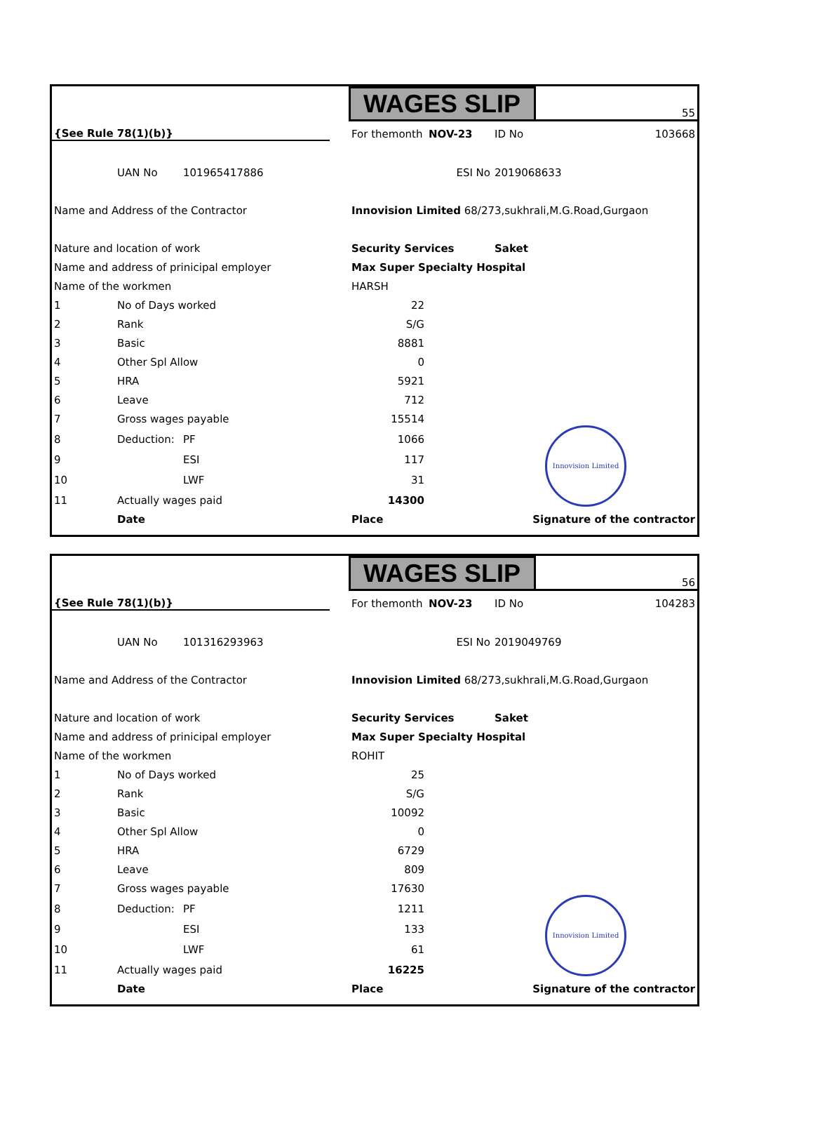| | | | | WAGES SLIP | | | 55 |
| {See Rule 78(1)(b)} | | | | For themonth | NOV-23 | ID No | 103668 |
| | UAN No | 101965417886 | ESI No | | | 2019068633 | |
| Name and Address of the Contractor | | | | Innovision Limited 68/273,sukhrali,M.G.Road,Gurgaon | | | |
| Nature and location of work | | | | Security Services | | Saket | |
| Name and address of prinicipal employer | | | | Max Super Specialty Hospital | | | |
| Name of the workmen | | | | HARSH | | | |
| 1 | No of Days worked | | | 22 | | | |
| 2 | Rank | | | S/G | | | |
| 3 | Basic | | | 8881 | | | |
| 4 | Other Spl Allow | | | 0 | | | |
| 5 | HRA | | | 5921 | | | |
| 6 | Leave | | | 712 | | | |
| 7 | Gross wages payable | | | 15514 | | | |
| 8 | Deduction: | PF | | 1066 | | | Innovision Limited |
| 9 | | ESI | | 117 | | | |
| 10 | | LWF | | 31 | | | |
| 11 | Actually wages paid | | | 14300 | | | |
| | Date | | | Place | | Signature of the contractor | |
| | | | | WAGES SLIP | | | 56 |
| {See Rule 78(1)(b)} | | | | For themonth | NOV-23 | ID No | 104283 |
| | UAN No | 101316293963 | ESI No | | | 2019049769 | |
| Name and Address of the Contractor | | | | Innovision Limited 68/273,sukhrali,M.G.Road,Gurgaon | | | |
| Nature and location of work | | | | Security Services | | Saket | |
| Name and address of prinicipal employer | | | | Max Super Specialty Hospital | | | |
| Name of the workmen | | | | ROHIT | | | |
| 1 | No of Days worked | | | 25 | | | |
| 2 | Rank | | | S/G | | | |
| 3 | Basic | | | 10092 | | | |
| 4 | Other Spl Allow | | | 0 | | | |
| 5 | HRA | | | 6729 | | | |
| 6 | Leave | | | 809 | | | |
| 7 | Gross wages payable | | | 17630 | | | |
| 8 | Deduction: | PF | | 1211 | | | Innovision Limited |
| 9 | | ESI | | 133 | | | |
| 10 | | LWF | | 61 | | | |
| 11 | Actually wages paid | | | 16225 | | | |
| | Date | | | Place | | Signature of the contractor | |